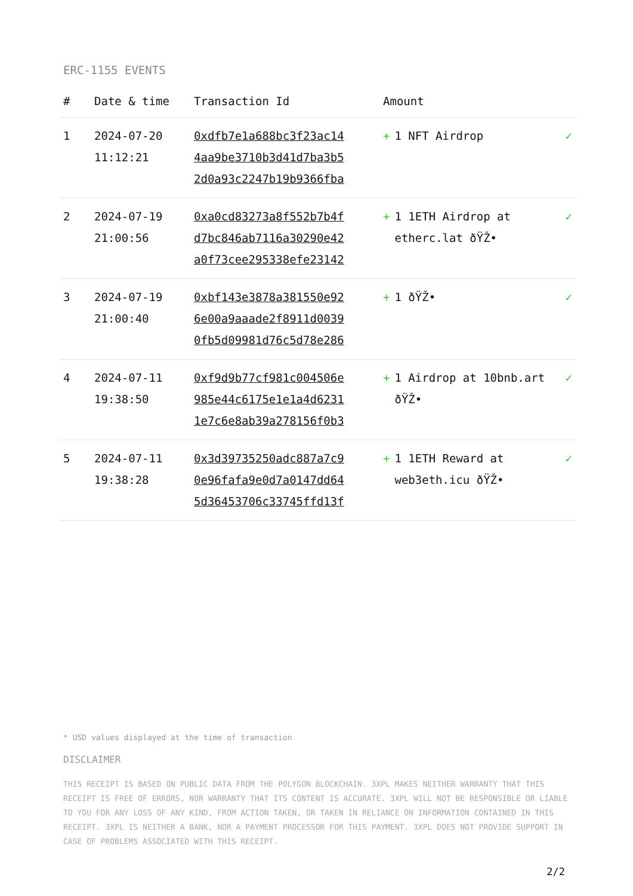ERC-1155 EVENTS
| # | Date & time | Transaction Id | Amount | |
| --- | --- | --- | --- | --- |
| 1 | 2024-07-20 11:12:21 | 0xdfb7e1a688bc3f23ac14 4aa9be3710b3d41d7ba3b5 2d0a93c2247b19b9366fba | + 1 NFT Airdrop | ✓ |
| 2 | 2024-07-19 21:00:56 | 0xa0cd83273a8f552b7b4f d7bc846ab7116a30290e42 a0f73cee295338efe23142 | + 1 1ETH Airdrop at etherc.lat ðŸŽ• | ✓ |
| 3 | 2024-07-19 21:00:40 | 0xbf143e3878a381550e92 6e00a9aaade2f8911d0039 0fb5d09981d76c5d78e286 | + 1 ðŸŽ• | ✓ |
| 4 | 2024-07-11 19:38:50 | 0xf9d9b77cf981c004506e 985e44c6175e1e1a4d6231 1e7c6e8ab39a278156f0b3 | + 1 Airdrop at 10bnb.art ðŸŽ• | ✓ |
| 5 | 2024-07-11 19:38:28 | 0x3d39735250adc887a7c9 0e96fafa9e0d7a0147dd64 5d36453706c33745ffd13f | + 1 1ETH Reward at web3eth.icu ðŸŽ• | ✓ |
* USD values displayed at the time of transaction
DISCLAIMER
THIS RECEIPT IS BASED ON PUBLIC DATA FROM THE POLYGON BLOCKCHAIN. 3XPL MAKES NEITHER WARRANTY THAT THIS RECEIPT IS FREE OF ERRORS, NOR WARRANTY THAT ITS CONTENT IS ACCURATE. 3XPL WILL NOT BE RESPONSIBLE OR LIABLE TO YOU FOR ANY LOSS OF ANY KIND, FROM ACTION TAKEN, OR TAKEN IN RELIANCE ON INFORMATION CONTAINED IN THIS RECEIPT. 3XPL IS NEITHER A BANK, NOR A PAYMENT PROCESSOR FOR THIS PAYMENT. 3XPL DOES NOT PROVIDE SUPPORT IN CASE OF PROBLEMS ASSOCIATED WITH THIS RECEIPT.
2/2